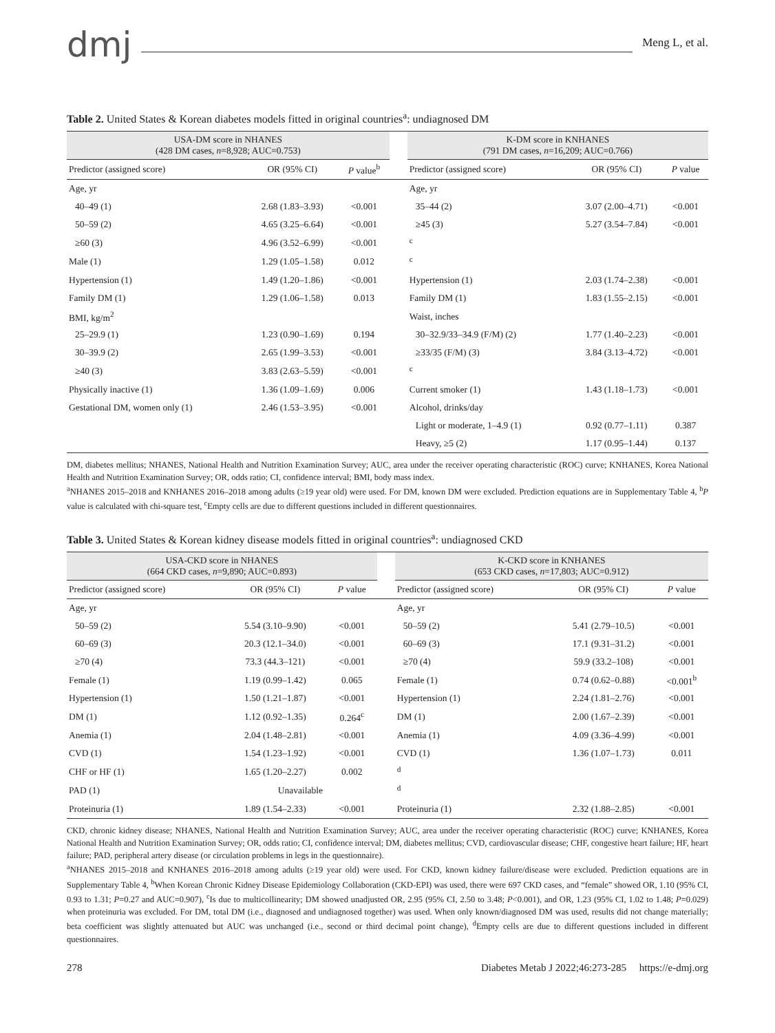dmj
Meng L, et al.
Table 2. United States & Korean diabetes models fitted in original countries<sup>a</sup>: undiagnosed DM
| USA-DM score in NHANES (428 DM cases, n =8,928; AUC=0.753) | | | | K-DM score in KNHANES (791 DM cases, n =16,209; AUC=0.766) | | |
| --- | --- | --- | --- | --- | --- | --- |
| Predictor (assigned score) | OR (95% CI) | P value<sup>b</sup> | | Predictor (assigned score) | OR (95% CI) | P value |
| Age, yr | | | | Age, yr | | |
| 40–49 (1) | 2.68 (1.83–3.93) | <0.001 | | 35–44 (2) | 3.07 (2.00–4.71) | <0.001 |
| 50–59 (2) | 4.65 (3.25–6.64) | <0.001 | | ≥45 (3) | 5.27 (3.54–7.84) | <0.001 |
| ≥60 (3) | 4.96 (3.52–6.99) | <0.001 | | <sup>c</sup> | | |
| Male (1) | 1.29 (1.05–1.58) | 0.012 | | <sup>c</sup> | | |
| Hypertension (1) | 1.49 (1.20–1.86) | <0.001 | | Hypertension (1) | 2.03 (1.74–2.38) | <0.001 |
| Family DM (1) | 1.29 (1.06–1.58) | 0.013 | | Family DM (1) | 1.83 (1.55–2.15) | <0.001 |
| BMI, kg/m<sup>2</sup> | | | | Waist, inches | | |
| 25–29.9 (1) | 1.23 (0.90–1.69) | 0.194 | | 30–32.9/33–34.9 (F/M) (2) | 1.77 (1.40–2.23) | <0.001 |
| 30–39.9 (2) | 2.65 (1.99–3.53) | <0.001 | | ≥33/35 (F/M) (3) | 3.84 (3.13–4.72) | <0.001 |
| ≥40 (3) | 3.83 (2.63–5.59) | <0.001 | | <sup>c</sup> | | |
| Physically inactive (1) | 1.36 (1.09–1.69) | 0.006 | | Current smoker (1) | 1.43 (1.18–1.73) | <0.001 |
| Gestational DM, women only (1) | 2.46 (1.53–3.95) | <0.001 | | Alcohol, drinks/day | | |
| | | | | Light or moderate, 1–4.9 (1) | 0.92 (0.77–1.11) | 0.387 |
| | | | | Heavy, ≥5 (2) | 1.17 (0.95–1.44) | 0.137 |
DM, diabetes mellitus; NHANES, National Health and Nutrition Examination Survey; AUC, area under the receiver operating characteristic (ROC) curve; KNHANES, Korea National Health and Nutrition Examination Survey; OR, odds ratio; CI, confidence interval; BMI, body mass index.
<sup>a</sup> NHANES 2015–2018 and KNHANES 2016–2018 among adults (≥19 year old) were used. For DM, known DM were excluded. Prediction equations are in Supplementary Table 4, <sup>b</sup>P value is calculated with chi-square test, <sup>c</sup>Empty cells are due to different questions included in different questionnaires.
Table 3. United States & Korean kidney disease models fitted in original countries<sup>a</sup>: undiagnosed CKD
| USA-CKD score in NHANES (664 CKD cases, n =9,890; AUC=0.893) | | | | K-CKD score in KNHANES (653 CKD cases, n =17,803; AUC=0.912) | | |
| --- | --- | --- | --- | --- | --- | --- |
| Predictor (assigned score) | OR (95% CI) | P value | | Predictor (assigned score) | OR (95% CI) | P value |
| Age, yr | | | | Age, yr | | |
| 50–59 (2) | 5.54 (3.10–9.90) | <0.001 | | 50–59 (2) | 5.41 (2.79–10.5) | <0.001 |
| 60–69 (3) | 20.3 (12.1–34.0) | <0.001 | | 60–69 (3) | 17.1 (9.31–31.2) | <0.001 |
| ≥70 (4) | 73.3 (44.3–121) | <0.001 | | ≥70 (4) | 59.9 (33.2–108) | <0.001 |
| Female (1) | 1.19 (0.99–1.42) | 0.065 | | Female (1) | 0.74 (0.62–0.88) | <0.001<sup>b</sup> |
| Hypertension (1) | 1.50 (1.21–1.87) | <0.001 | | Hypertension (1) | 2.24 (1.81–2.76) | <0.001 |
| DM (1) | 1.12 (0.92–1.35) | 0.264<sup>c</sup> | | DM (1) | 2.00 (1.67–2.39) | <0.001 |
| Anemia (1) | 2.04 (1.48–2.81) | <0.001 | | Anemia (1) | 4.09 (3.36–4.99) | <0.001 |
| CVD (1) | 1.54 (1.23–1.92) | <0.001 | | CVD (1) | 1.36 (1.07–1.73) | 0.011 |
| CHF or HF (1) | 1.65 (1.20–2.27) | 0.002 | | <sup>d</sup> | | |
| PAD (1) | Unavailable | | | <sup>d</sup> | | |
| Proteinuria (1) | 1.89 (1.54–2.33) | <0.001 | | Proteinuria (1) | 2.32 (1.88–2.85) | <0.001 |
CKD, chronic kidney disease; NHANES, National Health and Nutrition Examination Survey; AUC, area under the receiver operating characteristic (ROC) curve; KNHANES, Korea National Health and Nutrition Examination Survey; OR, odds ratio; CI, confidence interval; DM, diabetes mellitus; CVD, cardiovascular disease; CHF, congestive heart failure; HF, heart failure; PAD, peripheral artery disease (or circulation problems in legs in the questionnaire).
<sup>a</sup> NHANES 2015–2018 and KNHANES 2016–2018 among adults (≥19 year old) were used. For CKD, known kidney failure/disease were excluded. Prediction equations are in Supplementary Table 4, <sup>b</sup>When Korean Chronic Kidney Disease Epidemiology Collaboration (CKD-EPI) was used, there were 697 CKD cases, and “female” showed OR, 1.10 (95% CI, 0.93 to 1.31; P=0.27 and AUC=0.907), <sup>c</sup>Is due to multicollinearity; DM showed unadjusted OR, 2.95 (95% CI, 2.50 to 3.48; P<0.001), and OR, 1.23 (95% CI, 1.02 to 1.48; P=0.029) when proteinuria was excluded. For DM, total DM (i.e., diagnosed and undiagnosed together) was used. When only known/diagnosed DM was used, results did not change materially; beta coefficient was slightly attenuated but AUC was unchanged (i.e., second or third decimal point change), <sup>d</sup>Empty cells are due to different questions included in different questionnaires.
278 Diabetes Metab J 2022;46:273-285 https://e-dmj.org